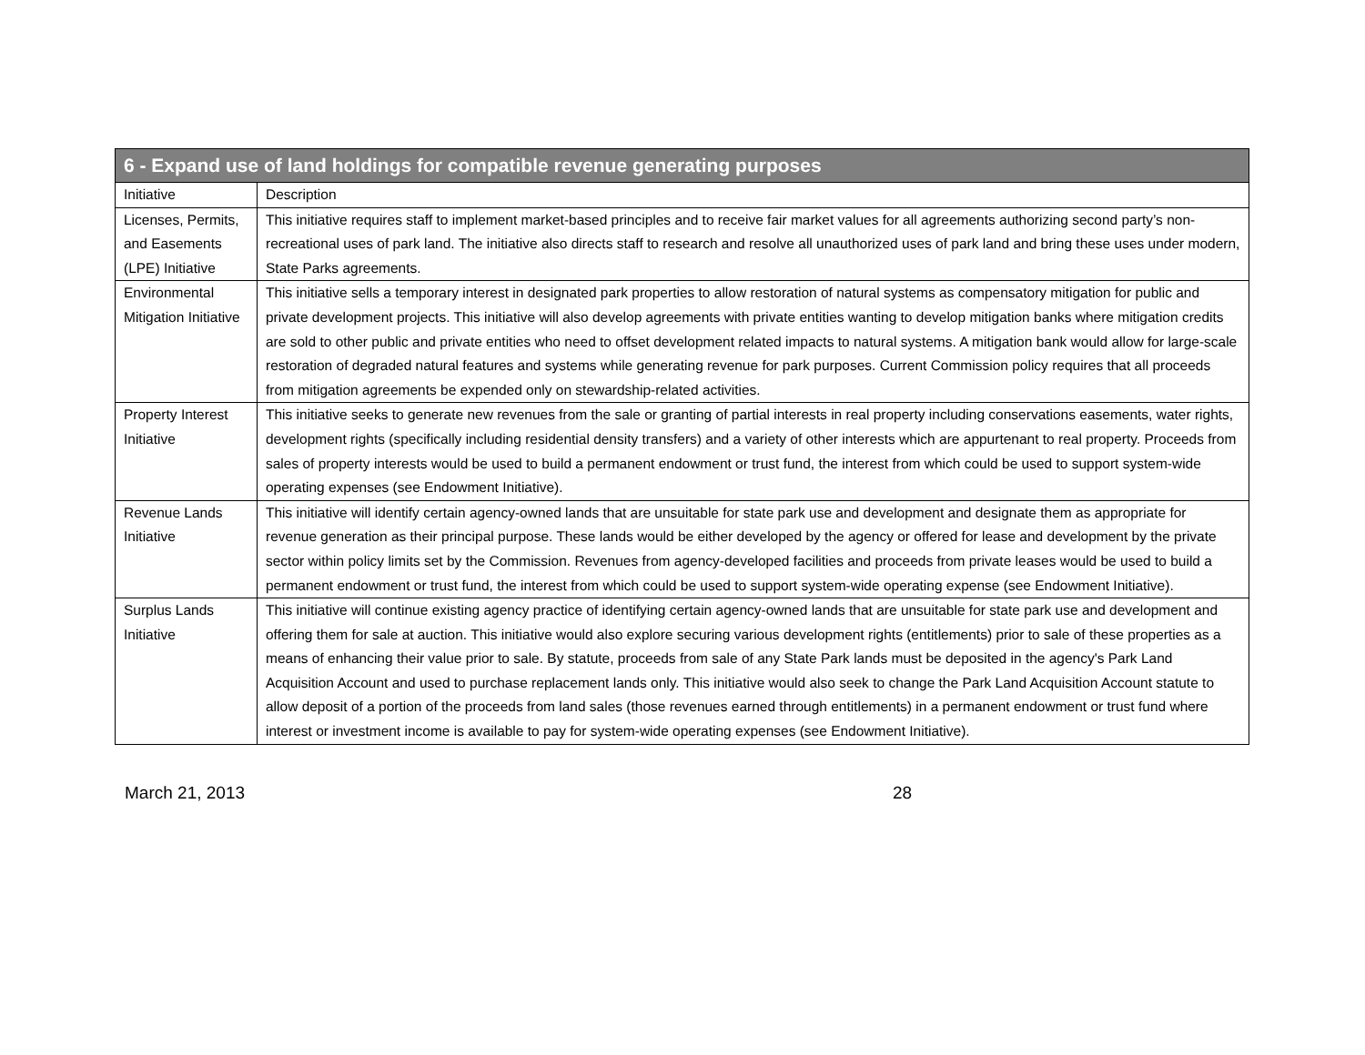| 6 - Expand use of land holdings for compatible revenue generating purposes | |
| --- | --- |
| Initiative | Description |
| Licenses, Permits, and Easements (LPE) Initiative | This initiative requires staff to implement market-based principles and to receive fair market values for all agreements authorizing second party’s non-recreational uses of park land. The initiative also directs staff to research and resolve all unauthorized uses of park land and bring these uses under modern, State Parks agreements. |
| Environmental Mitigation Initiative | This initiative sells a temporary interest in designated park properties to allow restoration of natural systems as compensatory mitigation for public and private development projects. This initiative will also develop agreements with private entities wanting to develop mitigation banks where mitigation credits are sold to other public and private entities who need to offset development related impacts to natural systems. A mitigation bank would allow for large-scale restoration of degraded natural features and systems while generating revenue for park purposes. Current Commission policy requires that all proceeds from mitigation agreements be expended only on stewardship-related activities. |
| Property Interest Initiative | This initiative seeks to generate new revenues from the sale or granting of partial interests in real property including conservations easements, water rights, development rights (specifically including residential density transfers) and a variety of other interests which are appurtenant to real property. Proceeds from sales of property interests would be used to build a permanent endowment or trust fund, the interest from which could be used to support system-wide operating expenses (see Endowment Initiative). |
| Revenue Lands Initiative | This initiative will identify certain agency-owned lands that are unsuitable for state park use and development and designate them as appropriate for revenue generation as their principal purpose. These lands would be either developed by the agency or offered for lease and development by the private sector within policy limits set by the Commission. Revenues from agency-developed facilities and proceeds from private leases would be used to build a permanent endowment or trust fund, the interest from which could be used to support system-wide operating expense (see Endowment Initiative). |
| Surplus Lands Initiative | This initiative will continue existing agency practice of identifying certain agency-owned lands that are unsuitable for state park use and development and offering them for sale at auction. This initiative would also explore securing various development rights (entitlements) prior to sale of these properties as a means of enhancing their value prior to sale. By statute, proceeds from sale of any State Park lands must be deposited in the agency's Park Land Acquisition Account and used to purchase replacement lands only. This initiative would also seek to change the Park Land Acquisition Account statute to allow deposit of a portion of the proceeds from land sales (those revenues earned through entitlements) in a permanent endowment or trust fund where interest or investment income is available to pay for system-wide operating expenses (see Endowment Initiative). |
March 21, 2013 28